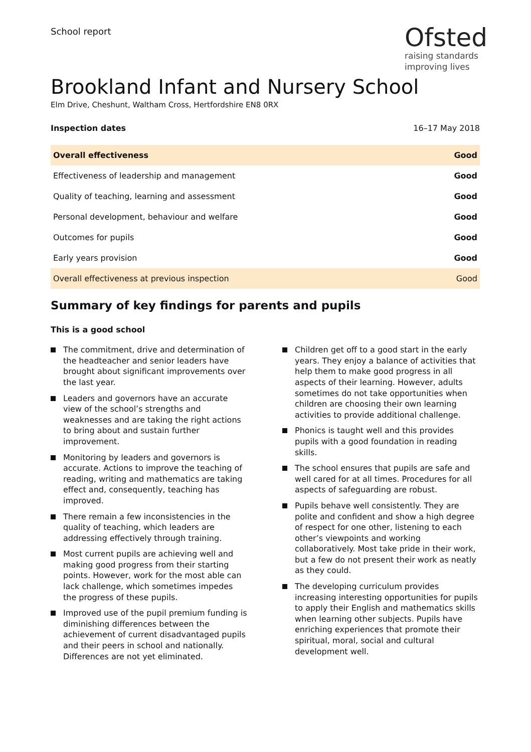School report
Ofsted
raising standards
improving lives
Brookland Infant and Nursery School
Elm Drive, Cheshunt, Waltham Cross, Hertfordshire EN8 0RX
Inspection dates 16–17 May 2018
| Overall effectiveness | Good |
| Effectiveness of leadership and management | Good |
| Quality of teaching, learning and assessment | Good |
| Personal development, behaviour and welfare | Good |
| Outcomes for pupils | Good |
| Early years provision | Good |
| Overall effectiveness at previous inspection | Good |
Summary of key findings for parents and pupils
This is a good school
The commitment, drive and determination of the headteacher and senior leaders have brought about significant improvements over the last year.
Leaders and governors have an accurate view of the school’s strengths and weaknesses and are taking the right actions to bring about and sustain further improvement.
Monitoring by leaders and governors is accurate. Actions to improve the teaching of reading, writing and mathematics are taking effect and, consequently, teaching has improved.
There remain a few inconsistencies in the quality of teaching, which leaders are addressing effectively through training.
Most current pupils are achieving well and making good progress from their starting points. However, work for the most able can lack challenge, which sometimes impedes the progress of these pupils.
Improved use of the pupil premium funding is diminishing differences between the achievement of current disadvantaged pupils and their peers in school and nationally. Differences are not yet eliminated.
Children get off to a good start in the early years. They enjoy a balance of activities that help them to make good progress in all aspects of their learning. However, adults sometimes do not take opportunities when children are choosing their own learning activities to provide additional challenge.
Phonics is taught well and this provides pupils with a good foundation in reading skills.
The school ensures that pupils are safe and well cared for at all times. Procedures for all aspects of safeguarding are robust.
Pupils behave well consistently. They are polite and confident and show a high degree of respect for one other, listening to each other’s viewpoints and working collaboratively. Most take pride in their work, but a few do not present their work as neatly as they could.
The developing curriculum provides increasing interesting opportunities for pupils to apply their English and mathematics skills when learning other subjects. Pupils have enriching experiences that promote their spiritual, moral, social and cultural development well.